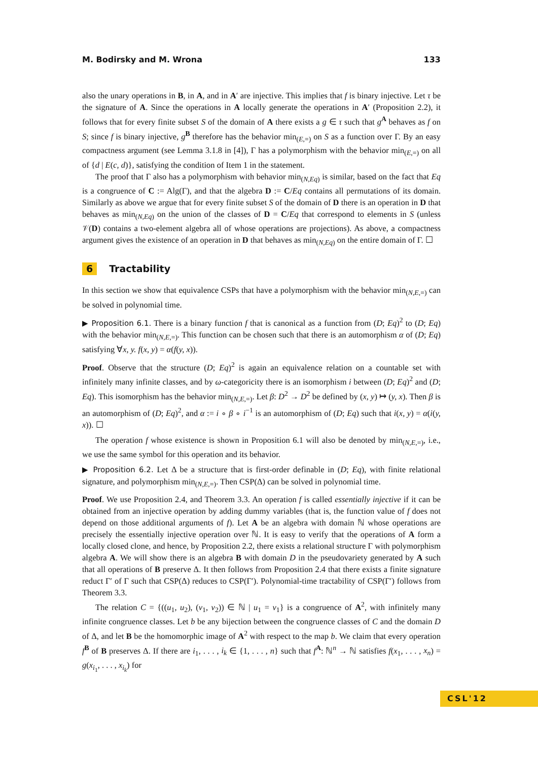M. Bodirsky and M. Wrona 133
also the unary operations in B, in A, and in A′ are injective. This implies that f is binary injective. Let τ be the signature of A. Since the operations in A locally generate the operations in A′ (Proposition 2.2), it follows that for every finite subset S of the domain of A there exists a g ∈ τ such that g<sup>A</sup> behaves as f on S; since f is binary injective, g<sup>B</sup> therefore has the behavior min<sub>(E,=)</sub> on S as a function over Γ. By an easy compactness argument (see Lemma 3.1.8 in [4]), Γ has a polymorphism with the behavior min<sub>(E,=)</sub> on all of {d | E(c, d)}, satisfying the condition of Item 1 in the statement.
The proof that Γ also has a polymorphism with behavior min<sub>(N,Eq)</sub> is similar, based on the fact that Eq is a congruence of C := Alg(Γ), and that the algebra D := C/Eq contains all permutations of its domain. Similarly as above we argue that for every finite subset S of the domain of D there is an operation in D that behaves as min<sub>(N,Eq)</sub> on the union of the classes of D = C/Eq that correspond to elements in S (unless 𝒱(D) contains a two-element algebra all of whose operations are projections). As above, a compactness argument gives the existence of an operation in D that behaves as min<sub>(N,Eq)</sub> on the entire domain of Γ. ☐
6 Tractability
In this section we show that equivalence CSPs that have a polymorphism with the behavior min<sub>(N,E,=)</sub> can be solved in polynomial time.
▶ Proposition 6.1. There is a binary function f that is canonical as a function from (D; Eq)<sup>2</sup> to (D; Eq) with the behavior min<sub>(N,E,=)</sub>. This function can be chosen such that there is an automorphism α of (D; Eq) satisfying ∀x, y. f(x, y) = α(f(y, x)).
Proof. Observe that the structure (D; Eq)<sup>2</sup> is again an equivalence relation on a countable set with infinitely many infinite classes, and by ω-categoricity there is an isomorphism i between (D; Eq)<sup>2</sup> and (D; Eq). This isomorphism has the behavior min<sub>(N,E,=)</sub>. Let β: D<sup>2</sup> → D<sup>2</sup> be defined by (x, y) ↦ (y, x). Then β is an automorphism of (D; Eq)<sup>2</sup>, and α := i ∘ β ∘ i<sup>−1</sup> is an automorphism of (D; Eq) such that i(x, y) = α(i(y, x)). ☐
The operation f whose existence is shown in Proposition 6.1 will also be denoted by min<sub>(N,E,=)</sub>, i.e., we use the same symbol for this operation and its behavior.
▶ Proposition 6.2. Let Δ be a structure that is first-order definable in (D; Eq), with finite relational signature, and polymorphism min<sub>(N,E,=)</sub>. Then CSP(Δ) can be solved in polynomial time.
Proof. We use Proposition 2.4, and Theorem 3.3. An operation f is called essentially injective if it can be obtained from an injective operation by adding dummy variables (that is, the function value of f does not depend on those additional arguments of f). Let A be an algebra with domain ℕ whose operations are precisely the essentially injective operation over ℕ. It is easy to verify that the operations of A form a locally closed clone, and hence, by Proposition 2.2, there exists a relational structure Γ with polymorphism algebra A. We will show there is an algebra B with domain D in the pseudovariety generated by A such that all operations of B preserve Δ. It then follows from Proposition 2.4 that there exists a finite signature reduct Γ′ of Γ such that CSP(Δ) reduces to CSP(Γ′). Polynomial-time tractability of CSP(Γ′) follows from Theorem 3.3.
The relation C = {((u<sub>1</sub>, u<sub>2</sub>), (v<sub>1</sub>, v<sub>2</sub>)) ∈ ℕ | u<sub>1</sub> = v<sub>1</sub>} is a congruence of A<sup>2</sup>, with infinitely many infinite congruence classes. Let b be any bijection between the congruence classes of C and the domain D of Δ, and let B be the homomorphic image of A<sup>2</sup> with respect to the map b. We claim that every operation f<sup>B</sup> of B preserves Δ. If there are i<sub>1</sub>, . . . , i<sub>k</sub> ∈ {1, . . . , n} such that f<sup>A</sup>: ℕ<sup>n</sup> → ℕ satisfies f(x<sub>1</sub>, . . . , x<sub>n</sub>) = g(x<sub>i<sub>1</sub></sub>, . . . , x<sub>i<sub>k</sub></sub>) for
CSL'12